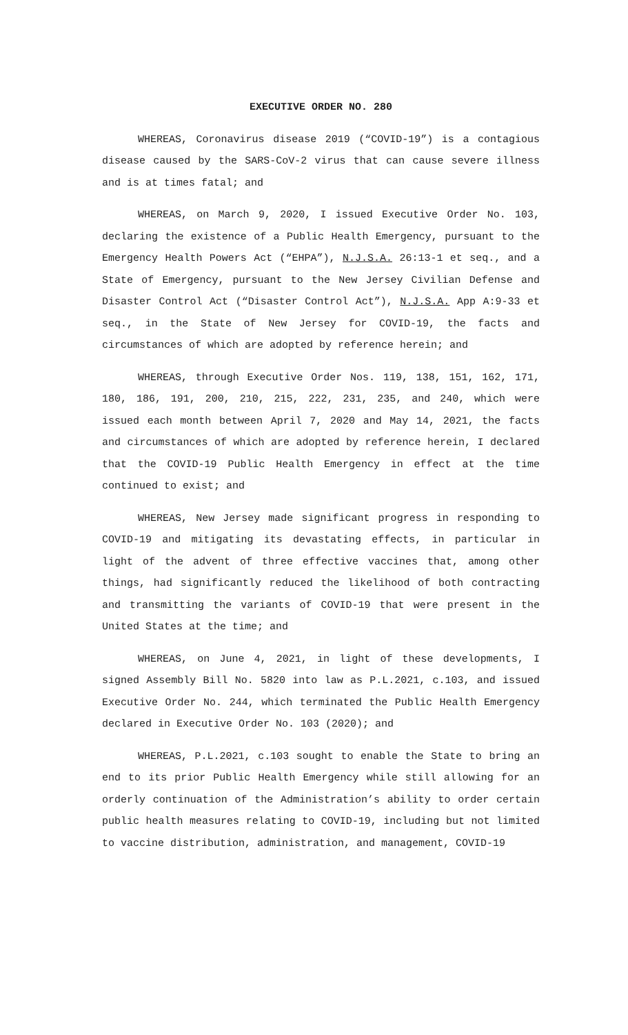EXECUTIVE ORDER NO. 280
WHEREAS, Coronavirus disease 2019 (“COVID-19”) is a contagious disease caused by the SARS-CoV-2 virus that can cause severe illness and is at times fatal; and
WHEREAS, on March 9, 2020, I issued Executive Order No. 103, declaring the existence of a Public Health Emergency, pursuant to the Emergency Health Powers Act (“EHPA”), N.J.S.A. 26:13-1 et seq., and a State of Emergency, pursuant to the New Jersey Civilian Defense and Disaster Control Act (“Disaster Control Act”), N.J.S.A. App A:9-33 et seq., in the State of New Jersey for COVID-19, the facts and circumstances of which are adopted by reference herein; and
WHEREAS, through Executive Order Nos. 119, 138, 151, 162, 171, 180, 186, 191, 200, 210, 215, 222, 231, 235, and 240, which were issued each month between April 7, 2020 and May 14, 2021, the facts and circumstances of which are adopted by reference herein, I declared that the COVID-19 Public Health Emergency in effect at the time continued to exist; and
WHEREAS, New Jersey made significant progress in responding to COVID-19 and mitigating its devastating effects, in particular in light of the advent of three effective vaccines that, among other things, had significantly reduced the likelihood of both contracting and transmitting the variants of COVID-19 that were present in the United States at the time; and
WHEREAS, on June 4, 2021, in light of these developments, I signed Assembly Bill No. 5820 into law as P.L.2021, c.103, and issued Executive Order No. 244, which terminated the Public Health Emergency declared in Executive Order No. 103 (2020); and
WHEREAS, P.L.2021, c.103 sought to enable the State to bring an end to its prior Public Health Emergency while still allowing for an orderly continuation of the Administration’s ability to order certain public health measures relating to COVID-19, including but not limited to vaccine distribution, administration, and management, COVID-19